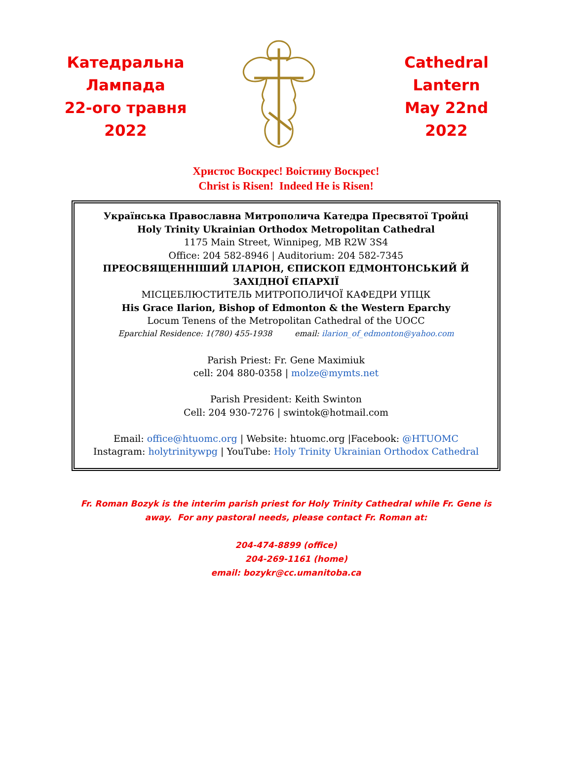Катедральна
Лампада
22-ого травня
2022
Cathedral
Lantern
May 22nd
2022
Христос Воскрес! Воістину Воскрес!
Christ is Risen! Indeed He is Risen!
Українська Православна Митрополича Катедра Пресвятої Тройці
Holy Trinity Ukrainian Orthodox Metropolitan Cathedral
1175 Main Street, Winnipeg, MB R2W 3S4
Office: 204 582-8946 | Auditorium: 204 582-7345
ПРЕОСВЯЩЕННІШИЙ ІЛАРІОН, ЄПИСКОП ЕДМОНТОНСЬКИЙ Й ЗАХІДНОЇ ЄПАРХІЇ
МІСЦЕБЛЮСТИТЕЛЬ МИТРОПОЛИЧОЇ КАФЕДРИ УПЦК
His Grace Ilarion, Bishop of Edmonton & the Western Eparchy
Locum Tenens of the Metropolitan Cathedral of the UOCC
Eparchial Residence: 1(780) 455-1938 email: ilarion_of_edmonton@yahoo.com
Parish Priest: Fr. Gene Maximiuk
cell: 204 880-0358 | molze@mymts.net
Parish President: Keith Swinton
Cell: 204 930-7276 | swintok@hotmail.com
Email: office@htuomc.org | Website: htuomc.org |Facebook: @HTUOMC
Instagram: holytrinitywpg | YouTube: Holy Trinity Ukrainian Orthodox Cathedral
Fr. Roman Bozyk is the interim parish priest for Holy Trinity Cathedral while Fr. Gene is away. For any pastoral needs, please contact Fr. Roman at:
204-474-8899 (office)
204-269-1161 (home)
email: bozykr@cc.umanitoba.ca